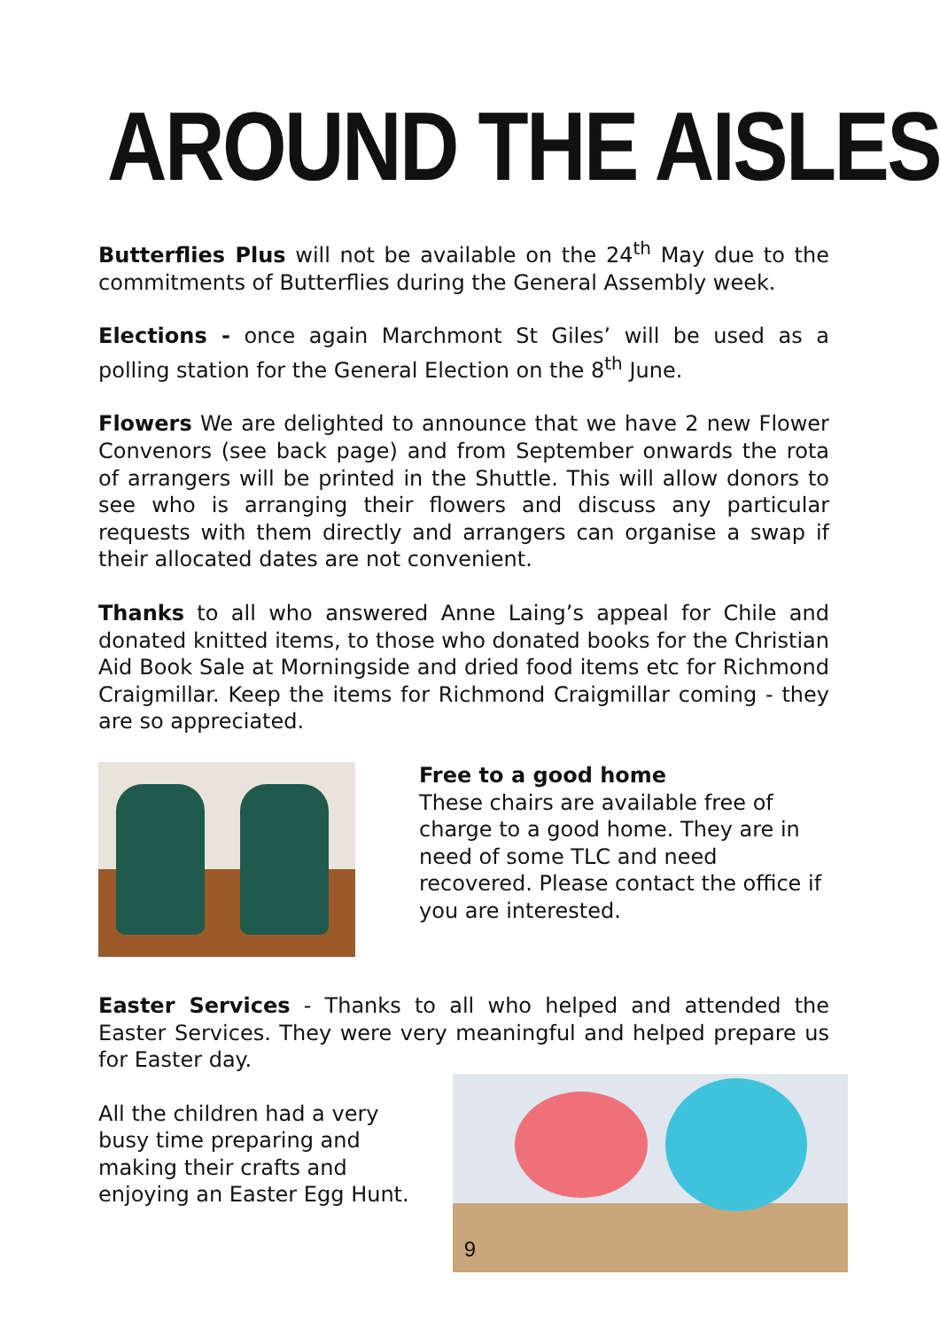AROUND THE AISLES
Butterflies Plus will not be available on the 24<sup>th</sup> May due to the commitments of Butterflies during the General Assembly week.
Elections - once again Marchmont St Giles’ will be used as a polling station for the General Election on the 8<sup>th</sup> June.
Flowers We are delighted to announce that we have 2 new Flower Convenors (see back page) and from September onwards the rota of arrangers will be printed in the Shuttle. This will allow donors to see who is arranging their flowers and discuss any particular requests with them directly and arrangers can organise a swap if their allocated dates are not convenient.
Thanks to all who answered Anne Laing’s appeal for Chile and donated knitted items, to those who donated books for the Christian Aid Book Sale at Morningside and dried food items etc for Richmond Craigmillar. Keep the items for Richmond Craigmillar coming - they are so appreciated.
Free to a good home
These chairs are available free of charge to a good home. They are in need of some TLC and need recovered. Please contact the office if you are interested.
Easter Services - Thanks to all who helped and attended the Easter Services. They were very meaningful and helped prepare us for Easter day.
All the children had a very
busy time preparing and
making their crafts and
enjoying an Easter Egg Hunt.
9